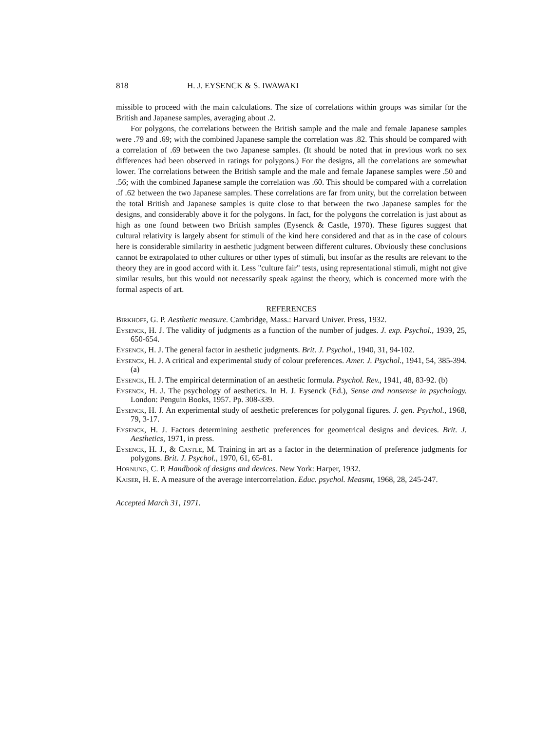818 H. J. EYSENCK & S. IWAWAKI
missible to proceed with the main calculations. The size of correlations within groups was similar for the British and Japanese samples, averaging about .2.
For polygons, the correlations between the British sample and the male and female Japanese samples were .79 and .69; with the combined Japanese sample the correlation was .82. This should be compared with a correlation of .69 between the two Japanese samples. (It should be noted that in previous work no sex differences had been observed in ratings for polygons.) For the designs, all the correlations are somewhat lower. The correlations between the British sample and the male and female Japanese samples were .50 and .56; with the combined Japanese sample the correlation was .60. This should be compared with a correlation of .62 between the two Japanese samples. These correlations are far from unity, but the correlation between the total British and Japanese samples is quite close to that between the two Japanese samples for the designs, and considerably above it for the polygons. In fact, for the polygons the correlation is just about as high as one found between two British samples (Eysenck & Castle, 1970). These figures suggest that cultural relativity is largely absent for stimuli of the kind here considered and that as in the case of colours here is considerable similarity in aesthetic judgment between different cultures. Obviously these conclusions cannot be extrapolated to other cultures or other types of stimuli, but insofar as the results are relevant to the theory they are in good accord with it. Less "culture fair" tests, using representational stimuli, might not give similar results, but this would not necessarily speak against the theory, which is concerned more with the formal aspects of art.
REFERENCES
Birkhoff, G. P. Aesthetic measure. Cambridge, Mass.: Harvard Univer. Press, 1932.
Eysenck, H. J. The validity of judgments as a function of the number of judges. J. exp. Psychol., 1939, 25, 650-654.
Eysenck, H. J. The general factor in aesthetic judgments. Brit. J. Psychol., 1940, 31, 94-102.
Eysenck, H. J. A critical and experimental study of colour preferences. Amer. J. Psychol., 1941, 54, 385-394. (a)
Eysenck, H. J. The empirical determination of an aesthetic formula. Psychol. Rev., 1941, 48, 83-92. (b)
Eysenck, H. J. The psychology of aesthetics. In H. J. Eysenck (Ed.), Sense and nonsense in psychology. London: Penguin Books, 1957. Pp. 308-339.
Eysenck, H. J. An experimental study of aesthetic preferences for polygonal figures. J. gen. Psychol., 1968, 79, 3-17.
Eysenck, H. J. Factors determining aesthetic preferences for geometrical designs and devices. Brit. J. Aesthetics, 1971, in press.
Eysenck, H. J., & Castle, M. Training in art as a factor in the determination of preference judgments for polygons. Brit. J. Psychol., 1970, 61, 65-81.
Hornung, C. P. Handbook of designs and devices. New York: Harper, 1932.
Kaiser, H. E. A measure of the average intercorrelation. Educ. psychol. Measmt, 1968, 28, 245-247.
Accepted March 31, 1971.